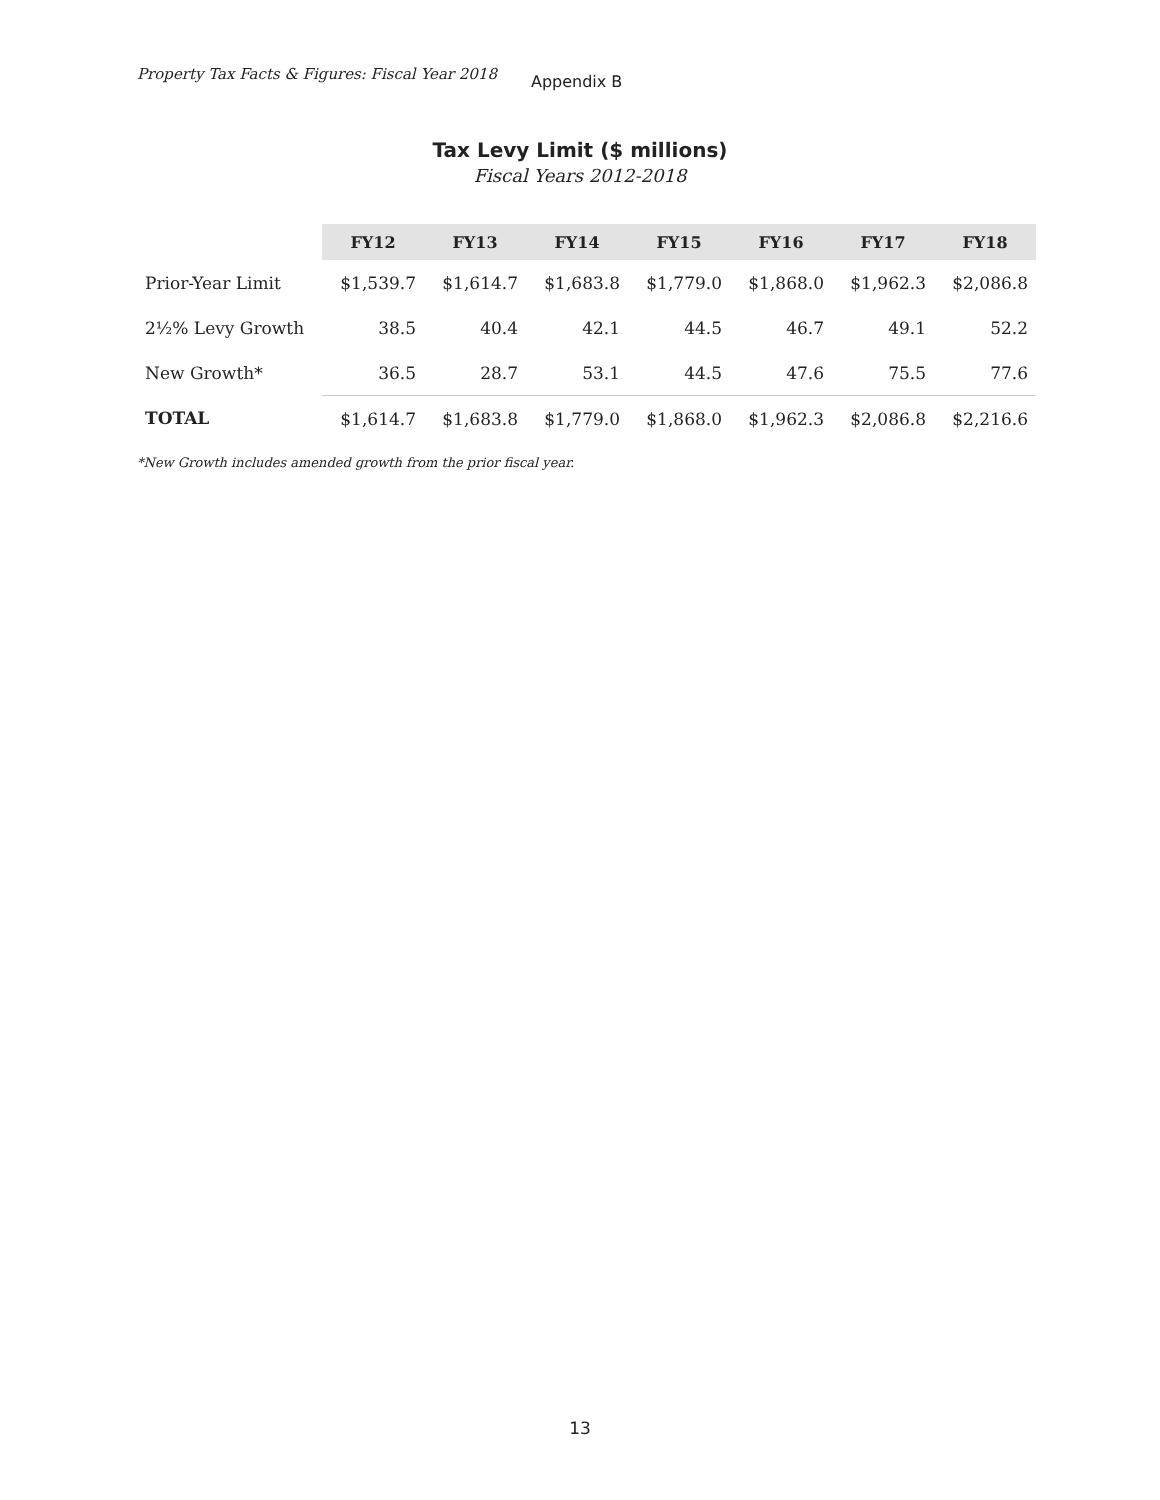Property Tax Facts & Figures: Fiscal Year 2018 Appendix B
Tax Levy Limit ($ millions)
Fiscal Years 2012-2018
| | FY12 | FY13 | FY14 | FY15 | FY16 | FY17 | FY18 |
| --- | --- | --- | --- | --- | --- | --- | --- |
| Prior-Year Limit | $1,539.7 | $1,614.7 | $1,683.8 | $1,779.0 | $1,868.0 | $1,962.3 | $2,086.8 |
| 2½% Levy Growth | 38.5 | 40.4 | 42.1 | 44.5 | 46.7 | 49.1 | 52.2 |
| New Growth* | 36.5 | 28.7 | 53.1 | 44.5 | 47.6 | 75.5 | 77.6 |
| TOTAL | $1,614.7 | $1,683.8 | $1,779.0 | $1,868.0 | $1,962.3 | $2,086.8 | $2,216.6 |
*New Growth includes amended growth from the prior fiscal year.
13